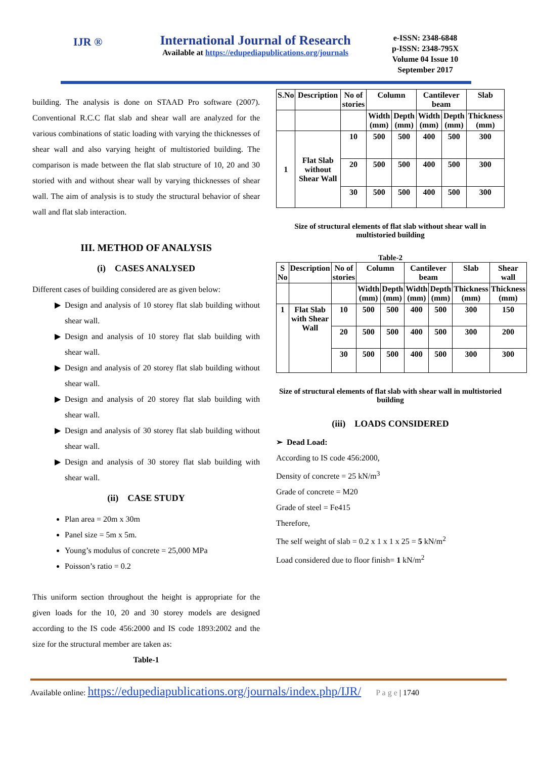IJR ®
International Journal of Research
Available at https://edupediapublications.org/journals
e-ISSN: 2348-6848
p-ISSN: 2348-795X
Volume 04 Issue 10
September 2017
building. The analysis is done on STAAD Pro software (2007). Conventional R.C.C flat slab and shear wall are analyzed for the various combinations of static loading with varying the thicknesses of shear wall and also varying height of multistoried building. The comparison is made between the flat slab structure of 10, 20 and 30 storied with and without shear wall by varying thicknesses of shear wall. The aim of analysis is to study the structural behavior of shear wall and flat slab interaction.
III. METHOD OF ANALYSIS
(i) CASES ANALYSED
Different cases of building considered are as given below:
Design and analysis of 10 storey flat slab building without shear wall.
Design and analysis of 10 storey flat slab building with shear wall.
Design and analysis of 20 storey flat slab building without shear wall.
Design and analysis of 20 storey flat slab building with shear wall.
Design and analysis of 30 storey flat slab building without shear wall.
Design and analysis of 30 storey flat slab building with shear wall.
(ii) CASE STUDY
Plan area = 20m x 30m
Panel size = 5m x 5m.
Young’s modulus of concrete = 25,000 MPa
Poisson’s ratio = 0.2
This uniform section throughout the height is appropriate for the given loads for the 10, 20 and 30 storey models are designed according to the IS code 456:2000 and IS code 1893:2002 and the size for the structural member are taken as:
Table-1
| S.No | Description | No of stories | Column | | Cantilever beam | | Slab |
| --- | --- | --- | --- | --- | --- | --- | --- |
| | | | Width (mm) | Depth (mm) | Width (mm) | Depth (mm) | Thickness (mm) |
| 1 | Flat Slab without Shear Wall | 10 | 500 | 500 | 400 | 500 | 300 |
| | | 20 | 500 | 500 | 400 | 500 | 300 |
| | | 30 | 500 | 500 | 400 | 500 | 300 |
Size of structural elements of flat slab without shear wall in multistoried building
Table-2
| S No | Description | No of stories | Column | | Cantilever beam | | Slab | Shear wall |
| --- | --- | --- | --- | --- | --- | --- | --- | --- |
| | | | Width (mm) | Depth (mm) | Width (mm) | Depth (mm) | Thickness (mm) | Thickness (mm) |
| 1 | Flat Slab with Shear Wall | 10 | 500 | 500 | 400 | 500 | 300 | 150 |
| | | 20 | 500 | 500 | 400 | 500 | 300 | 200 |
| | | 30 | 500 | 500 | 400 | 500 | 300 | 300 |
Size of structural elements of flat slab with shear wall in multistoried building
(iii) LOADS CONSIDERED
➢ Dead Load:
According to IS code 456:2000,
Density of concrete = 25 kN/m<sup>3</sup>
Grade of concrete = M20
Grade of steel = Fe415
Therefore,
The self weight of slab = 0.2 x 1 x 1 x 25 = 5 kN/m<sup>2</sup>
Load considered due to floor finish= 1 kN/m<sup>2</sup>
Available online: https://edupediapublications.org/journals/index.php/IJR/ P a g e | 1740